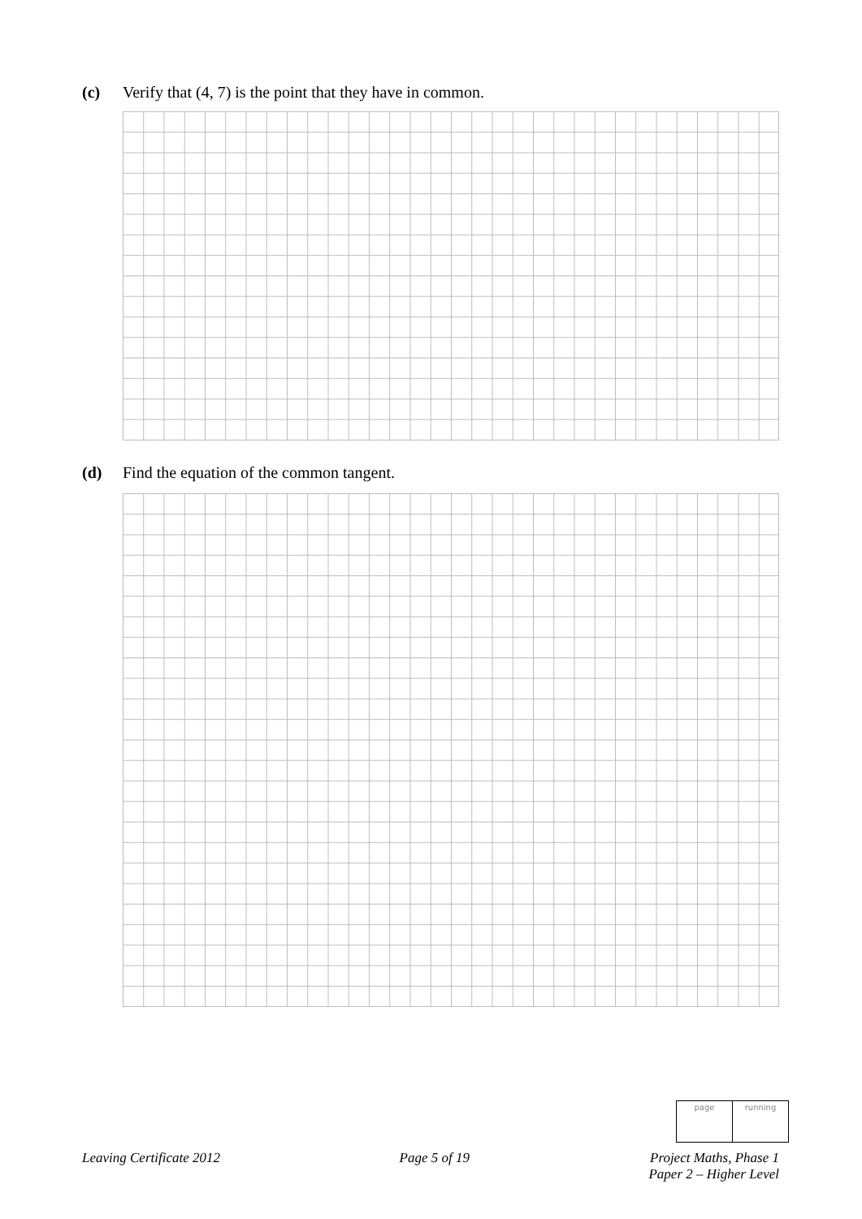(c) Verify that (4, 7) is the point that they have in common.
(d) Find the equation of the common tangent.
page running
Leaving Certificate 2012 Page 5 of 19 Project Maths, Phase 1
Paper 2 – Higher Level